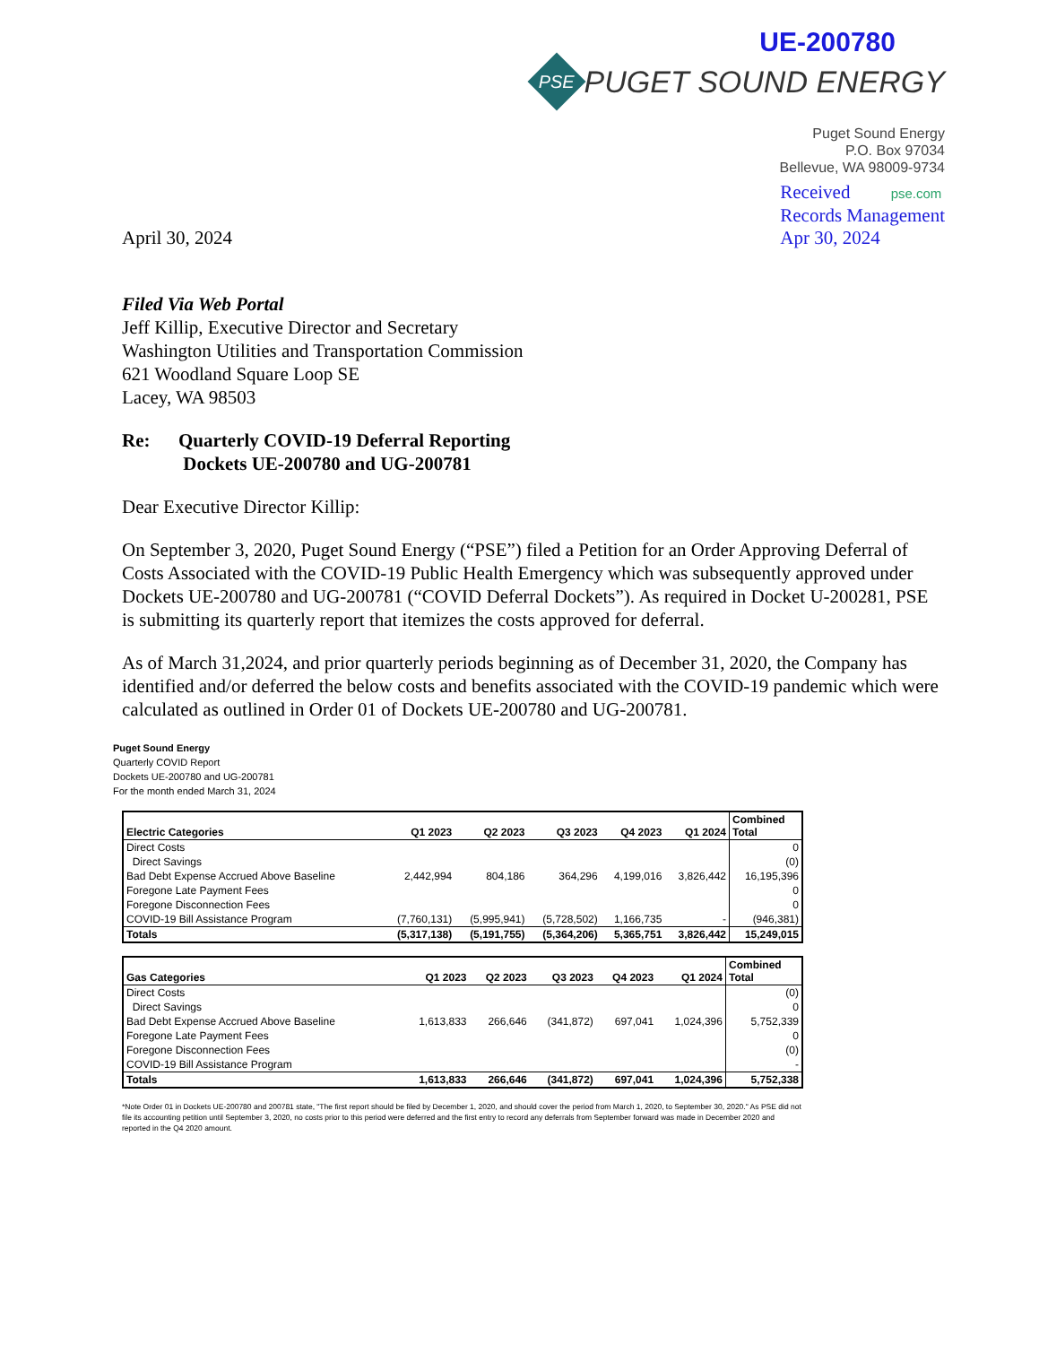UE-200780
PSE
PUGET SOUND ENERGY
Puget Sound Energy
P.O. Box 97034
Bellevue, WA 98009-9734
April 30, 2024
Received pse.com
Records Management
Apr 30, 2024
Filed Via Web Portal
Jeff Killip, Executive Director and Secretary
Washington Utilities and Transportation Commission
621 Woodland Square Loop SE
Lacey, WA 98503
Re: Quarterly COVID-19 Deferral Reporting
Dockets UE-200780 and UG-200781
Dear Executive Director Killip:
On September 3, 2020, Puget Sound Energy (“PSE”) filed a Petition for an Order Approving Deferral of Costs Associated with the COVID-19 Public Health Emergency which was subsequently approved under Dockets UE-200780 and UG-200781 (“COVID Deferral Dockets”). As required in Docket U-200281, PSE is submitting its quarterly report that itemizes the costs approved for deferral.
As of March 31,2024, and prior quarterly periods beginning as of December 31, 2020, the Company has identified and/or deferred the below costs and benefits associated with the COVID-19 pandemic which were calculated as outlined in Order 01 of Dockets UE-200780 and UG-200781.
Puget Sound Energy
Quarterly COVID Report
Dockets UE-200780 and UG-200781
For the month ended March 31, 2024
| Electric Categories | Q1 2023 | Q2 2023 | Q3 2023 | Q4 2023 | Q1 2024 | Combined Total |
| --- | --- | --- | --- | --- | --- | --- |
| Direct Costs | | | | | | 0 |
| Direct Savings | | | | | | (0) |
| Bad Debt Expense Accrued Above Baseline | 2,442,994 | 804,186 | 364,296 | 4,199,016 | 3,826,442 | 16,195,396 |
| Foregone Late Payment Fees | | | | | | 0 |
| Foregone Disconnection Fees | | | | | | 0 |
| COVID-19 Bill Assistance Program | (7,760,131) | (5,995,941) | (5,728,502) | 1,166,735 | - | (946,381) |
| Totals | (5,317,138) | (5,191,755) | (5,364,206) | 5,365,751 | 3,826,442 | 15,249,015 |
| Gas Categories | Q1 2023 | Q2 2023 | Q3 2023 | Q4 2023 | Q1 2024 | Combined Total |
| --- | --- | --- | --- | --- | --- | --- |
| Direct Costs | | | | | | (0) |
| Direct Savings | | | | | | 0 |
| Bad Debt Expense Accrued Above Baseline | 1,613,833 | 266,646 | (341,872) | 697,041 | 1,024,396 | 5,752,339 |
| Foregone Late Payment Fees | | | | | | 0 |
| Foregone Disconnection Fees | | | | | | (0) |
| COVID-19 Bill Assistance Program | | | | | | - |
| Totals | 1,613,833 | 266,646 | (341,872) | 697,041 | 1,024,396 | 5,752,338 |
*Note Order 01 in Dockets UE-200780 and 200781 state, "The first report should be filed by December 1, 2020, and should cover the period from March 1, 2020, to September 30, 2020." As PSE did not file its accounting petition until September 3, 2020, no costs prior to this period were deferred and the first entry to record any deferrals from September forward was made in December 2020 and reported in the Q4 2020 amount.